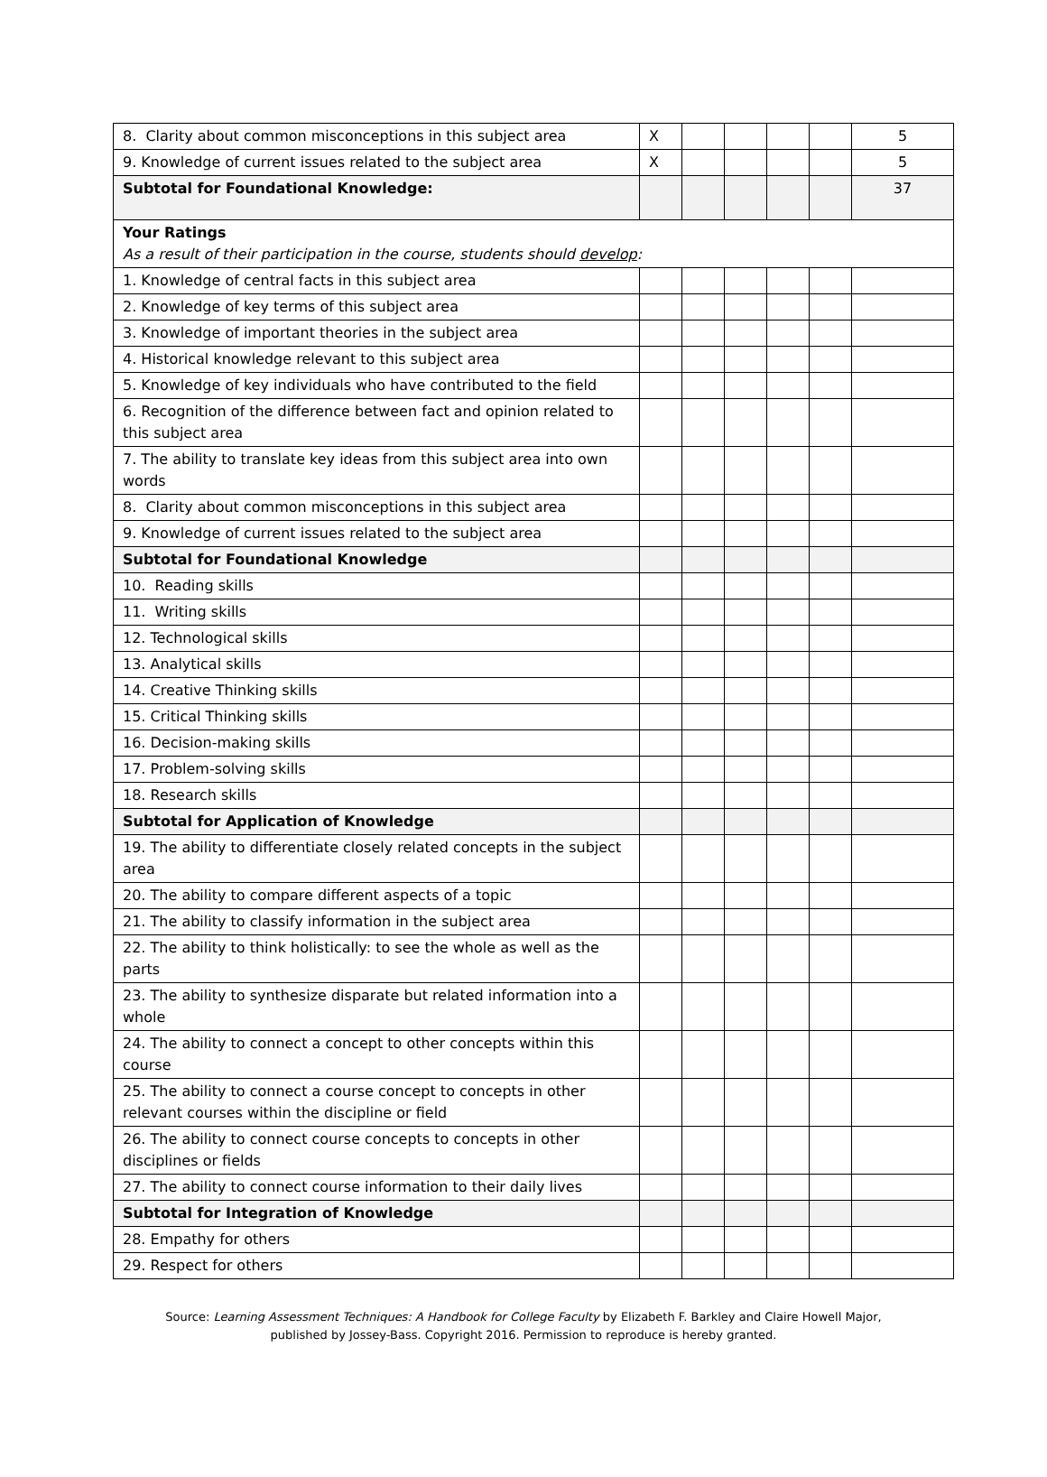| 8. Clarity about common misconceptions in this subject area | X | | | | | 5 |
| 9. Knowledge of current issues related to the subject area | X | | | | | 5 |
| Subtotal for Foundational Knowledge: | | | | | | 37 |
| Your Ratings As a result of their participation in the course, students should develop : | | | | | | |
| 1. Knowledge of central facts in this subject area | | | | | | |
| 2. Knowledge of key terms of this subject area | | | | | | |
| 3. Knowledge of important theories in the subject area | | | | | | |
| 4. Historical knowledge relevant to this subject area | | | | | | |
| 5. Knowledge of key individuals who have contributed to the field | | | | | | |
| 6. Recognition of the difference between fact and opinion related to this subject area | | | | | | |
| 7. The ability to translate key ideas from this subject area into own words | | | | | | |
| 8. Clarity about common misconceptions in this subject area | | | | | | |
| 9. Knowledge of current issues related to the subject area | | | | | | |
| Subtotal for Foundational Knowledge | | | | | | |
| 10. Reading skills | | | | | | |
| 11. Writing skills | | | | | | |
| 12. Technological skills | | | | | | |
| 13. Analytical skills | | | | | | |
| 14. Creative Thinking skills | | | | | | |
| 15. Critical Thinking skills | | | | | | |
| 16. Decision-making skills | | | | | | |
| 17. Problem-solving skills | | | | | | |
| 18. Research skills | | | | | | |
| Subtotal for Application of Knowledge | | | | | | |
| 19. The ability to differentiate closely related concepts in the subject area | | | | | | |
| 20. The ability to compare different aspects of a topic | | | | | | |
| 21. The ability to classify information in the subject area | | | | | | |
| 22. The ability to think holistically: to see the whole as well as the parts | | | | | | |
| 23. The ability to synthesize disparate but related information into a whole | | | | | | |
| 24. The ability to connect a concept to other concepts within this course | | | | | | |
| 25. The ability to connect a course concept to concepts in other relevant courses within the discipline or field | | | | | | |
| 26. The ability to connect course concepts to concepts in other disciplines or fields | | | | | | |
| 27. The ability to connect course information to their daily lives | | | | | | |
| Subtotal for Integration of Knowledge | | | | | | |
| 28. Empathy for others | | | | | | |
| 29. Respect for others | | | | | | |
Source: Learning Assessment Techniques: A Handbook for College Faculty by Elizabeth F. Barkley and Claire Howell Major,
published by Jossey-Bass. Copyright 2016. Permission to reproduce is hereby granted.